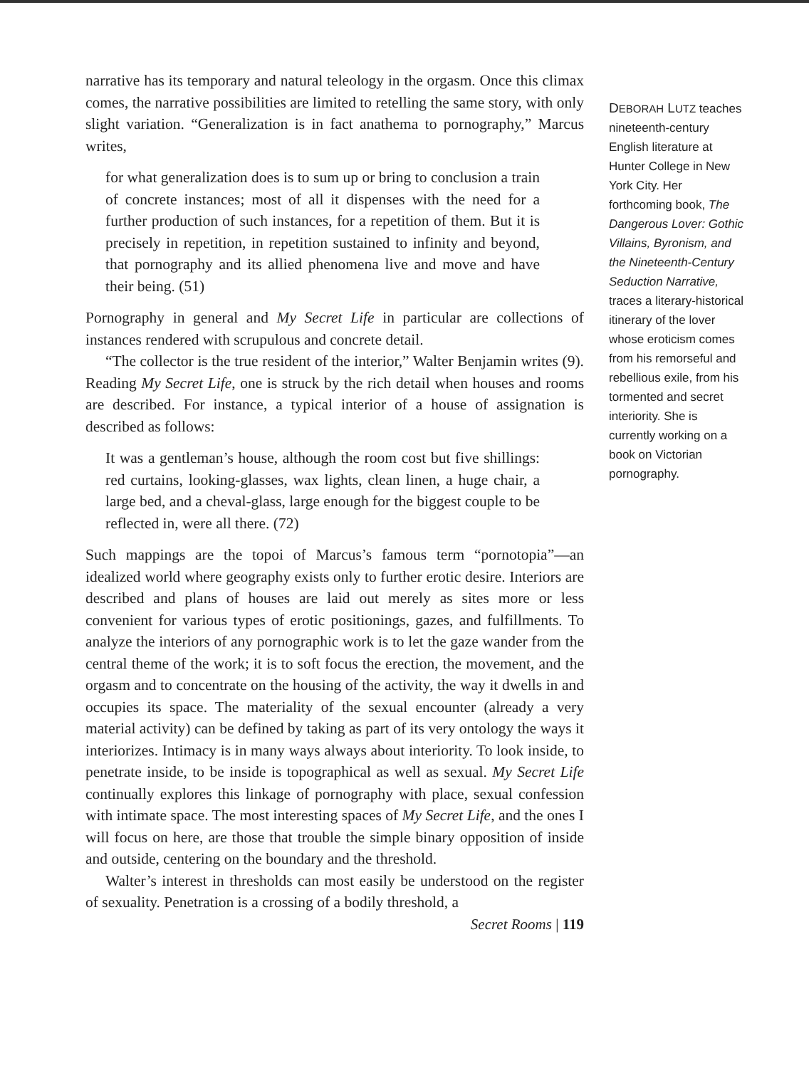narrative has its temporary and natural teleology in the orgasm. Once this climax comes, the narrative possibilities are limited to retelling the same story, with only slight variation. “Generalization is in fact anathema to pornography,” Marcus writes,
for what generalization does is to sum up or bring to conclusion a train of concrete instances; most of all it dispenses with the need for a further production of such instances, for a repetition of them. But it is precisely in repetition, in repetition sustained to infinity and beyond, that pornography and its allied phenomena live and move and have their being. (51)
Pornography in general and My Secret Life in particular are collections of instances rendered with scrupulous and concrete detail.
“The collector is the true resident of the interior,” Walter Benjamin writes (9). Reading My Secret Life, one is struck by the rich detail when houses and rooms are described. For instance, a typical interior of a house of assignation is described as follows:
It was a gentleman’s house, although the room cost but five shillings: red curtains, looking-glasses, wax lights, clean linen, a huge chair, a large bed, and a cheval-glass, large enough for the biggest couple to be reflected in, were all there. (72)
Such mappings are the topoi of Marcus’s famous term “pornotopia”—an idealized world where geography exists only to further erotic desire. Interiors are described and plans of houses are laid out merely as sites more or less convenient for various types of erotic positionings, gazes, and fulfillments. To analyze the interiors of any pornographic work is to let the gaze wander from the central theme of the work; it is to soft focus the erection, the movement, and the orgasm and to concentrate on the housing of the activity, the way it dwells in and occupies its space. The materiality of the sexual encounter (already a very material activity) can be defined by taking as part of its very ontology the ways it interiorizes. Intimacy is in many ways always about interiority. To look inside, to penetrate inside, to be inside is topographical as well as sexual. My Secret Life continually explores this linkage of pornography with place, sexual confession with intimate space. The most interesting spaces of My Secret Life, and the ones I will focus on here, are those that trouble the simple binary opposition of inside and outside, centering on the boundary and the threshold.
Walter’s interest in thresholds can most easily be understood on the register of sexuality. Penetration is a crossing of a bodily threshold, a
Secret Rooms | 119
DEBORAH LUTZ teaches nineteenth-century English literature at Hunter College in New York City. Her forthcoming book, The Dangerous Lover: Gothic Villains, Byronism, and the Nineteenth-Century Seduction Narrative, traces a literary-historical itinerary of the lover whose eroticism comes from his remorseful and rebellious exile, from his tormented and secret interiority. She is currently working on a book on Victorian pornography.